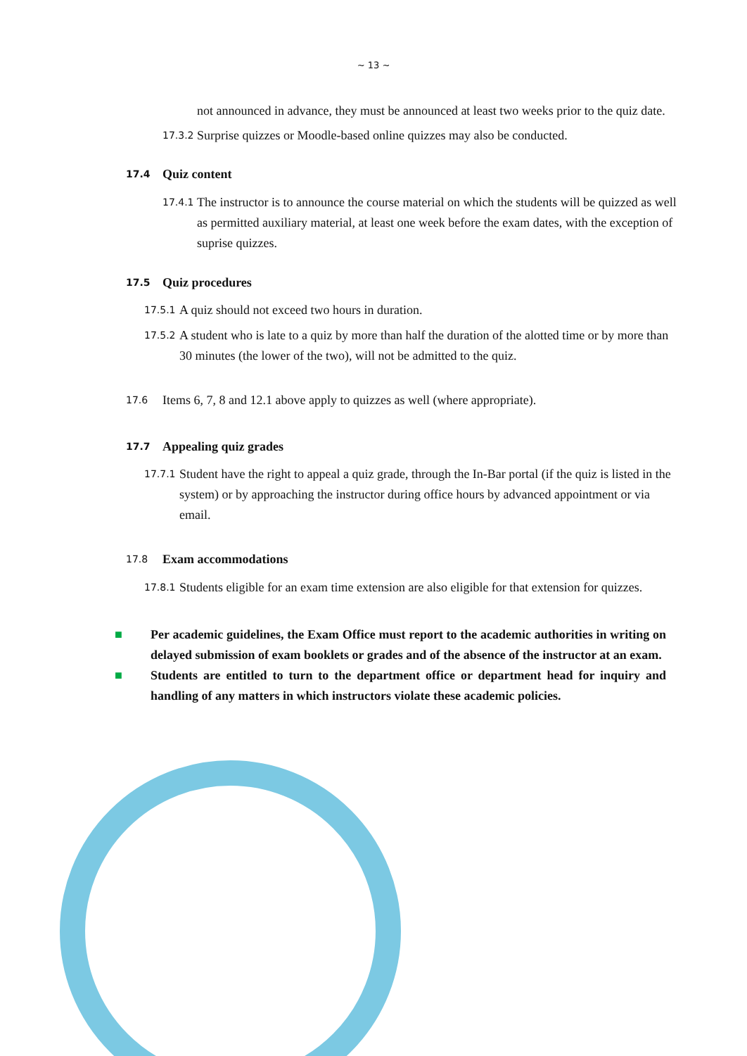~ 13 ~
not announced in advance, they must be announced at least two weeks prior to the quiz date.
17.3.2 Surprise quizzes or Moodle-based online quizzes may also be conducted.
17.4 Quiz content
17.4.1 The instructor is to announce the course material on which the students will be quizzed as well as permitted auxiliary material, at least one week before the exam dates, with the exception of suprise quizzes.
17.5 Quiz procedures
17.5.1 A quiz should not exceed two hours in duration.
17.5.2 A student who is late to a quiz by more than half the duration of the alotted time or by more than 30 minutes (the lower of the two), will not be admitted to the quiz.
17.6 Items 6, 7, 8 and 12.1 above apply to quizzes as well (where appropriate).
17.7 Appealing quiz grades
17.7.1 Student have the right to appeal a quiz grade, through the In-Bar portal (if the quiz is listed in the system) or by approaching the instructor during office hours by advanced appointment or via email.
17.8 Exam accommodations
17.8.1 Students eligible for an exam time extension are also eligible for that extension for quizzes.
■ Per academic guidelines, the Exam Office must report to the academic authorities in writing on delayed submission of exam booklets or grades and of the absence of the instructor at an exam.
■ Students are entitled to turn to the department office or department head for inquiry and handling of any matters in which instructors violate these academic policies.